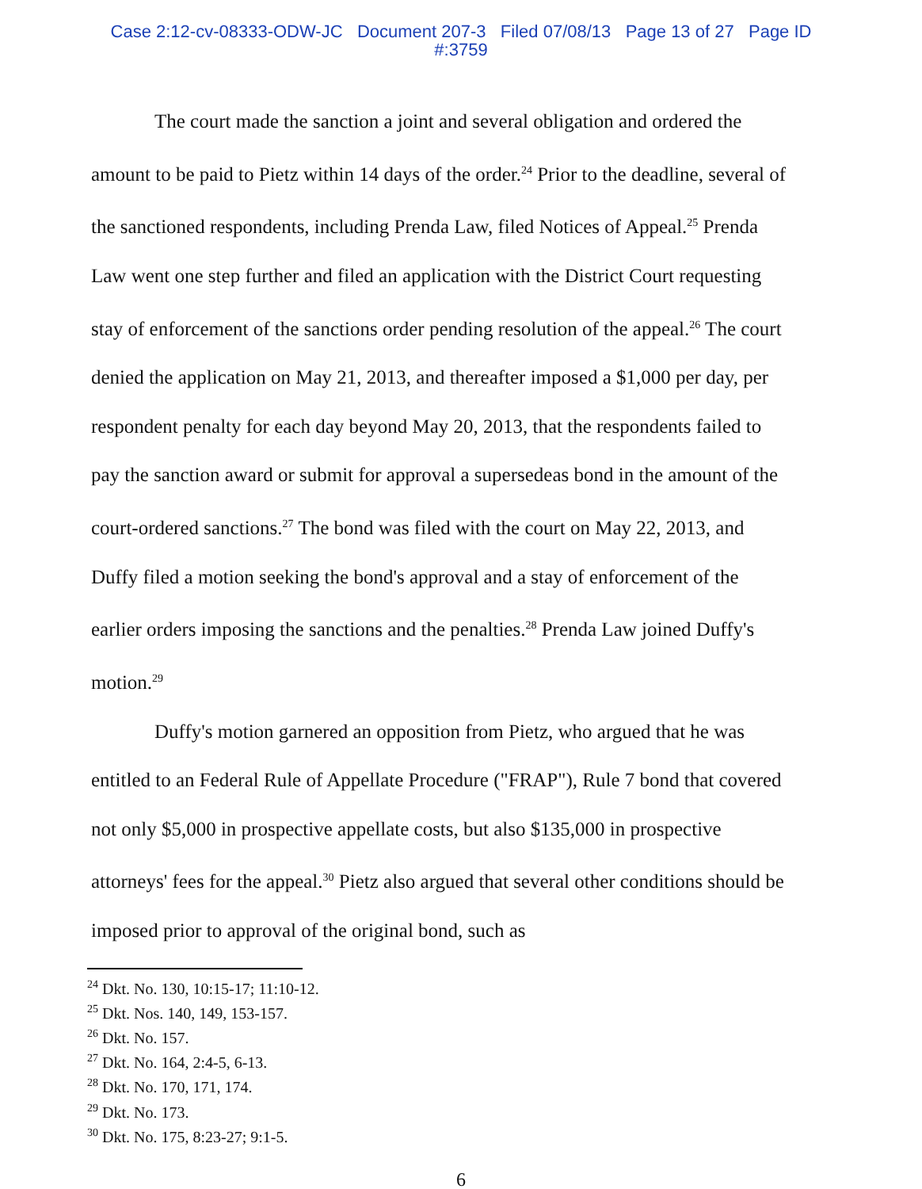Case 2:12-cv-08333-ODW-JC Document 207-3 Filed 07/08/13 Page 13 of 27 Page ID
#:3759
The court made the sanction a joint and several obligation and ordered the amount to be paid to Pietz within 14 days of the order.<sup>24</sup> Prior to the deadline, several of the sanctioned respondents, including Prenda Law, filed Notices of Appeal.<sup>25</sup> Prenda Law went one step further and filed an application with the District Court requesting stay of enforcement of the sanctions order pending resolution of the appeal.<sup>26</sup> The court denied the application on May 21, 2013, and thereafter imposed a $1,000 per day, per respondent penalty for each day beyond May 20, 2013, that the respondents failed to pay the sanction award or submit for approval a supersedeas bond in the amount of the court-ordered sanctions.<sup>27</sup> The bond was filed with the court on May 22, 2013, and Duffy filed a motion seeking the bond's approval and a stay of enforcement of the earlier orders imposing the sanctions and the penalties.<sup>28</sup> Prenda Law joined Duffy's motion.<sup>29</sup>
Duffy's motion garnered an opposition from Pietz, who argued that he was entitled to an Federal Rule of Appellate Procedure ("FRAP"), Rule 7 bond that covered not only $5,000 in prospective appellate costs, but also $135,000 in prospective attorneys' fees for the appeal.<sup>30</sup> Pietz also argued that several other conditions should be imposed prior to approval of the original bond, such as
<sup>24</sup> Dkt. No. 130, 10:15-17; 11:10-12.
<sup>25</sup> Dkt. Nos. 140, 149, 153-157.
<sup>26</sup> Dkt. No. 157.
<sup>27</sup> Dkt. No. 164, 2:4-5, 6-13.
<sup>28</sup> Dkt. No. 170, 171, 174.
<sup>29</sup> Dkt. No. 173.
<sup>30</sup> Dkt. No. 175, 8:23-27; 9:1-5.
6